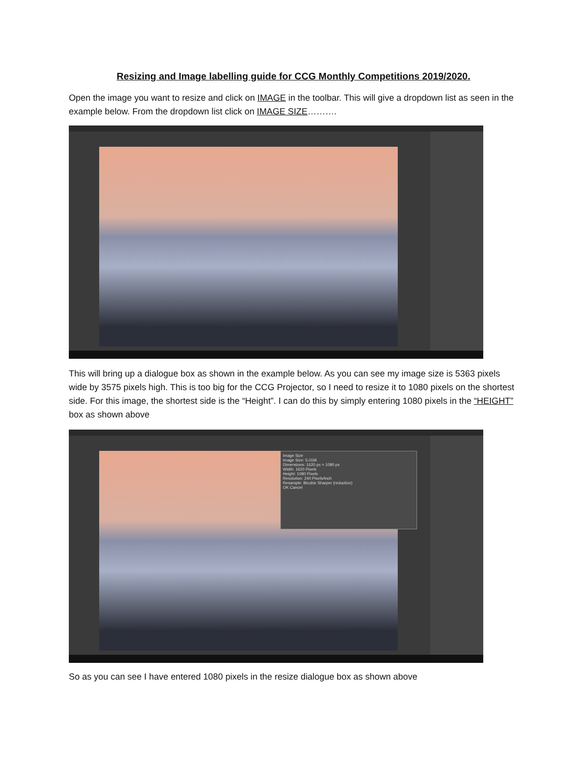Resizing and Image labelling guide for CCG Monthly Competitions 2019/2020.
Open the image you want to resize and click on IMAGE in the toolbar. This will give a dropdown list as seen in the example below. From the dropdown list click on IMAGE SIZE……….
This will bring up a dialogue box as shown in the example below. As you can see my image size is 5363 pixels wide by 3575 pixels high. This is too big for the CCG Projector, so I need to resize it to 1080 pixels on the shortest side. For this image, the shortest side is the “Height”. I can do this by simply entering 1080 pixels in the “HEIGHT” box as shown above
Image Size
Image Size: 5.01M
Dimensions: 1620 px × 1080 px
Width: 1620 Pixels
Height: 1080 Pixels
Resolution: 240 Pixels/Inch
Resample: Bicubic Sharper (reduction)
OK Cancel
So as you can see I have entered 1080 pixels in the resize dialogue box as shown above